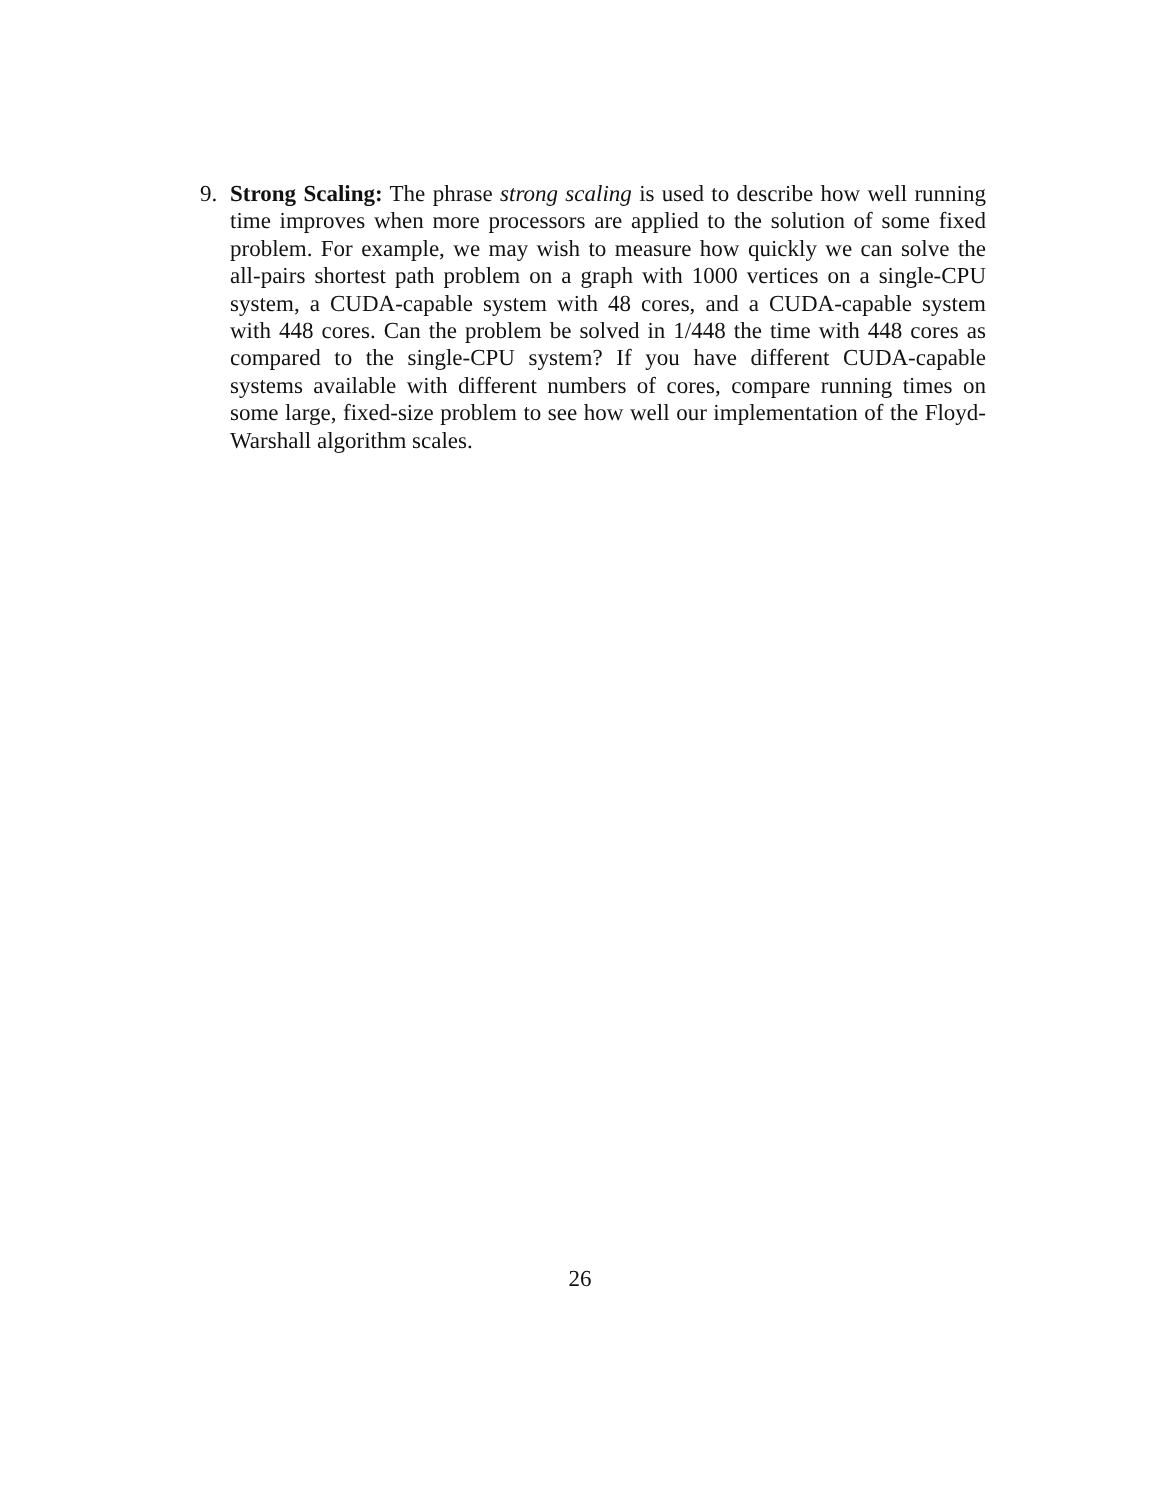9. Strong Scaling: The phrase strong scaling is used to describe how well running time improves when more processors are applied to the solution of some fixed problem. For example, we may wish to measure how quickly we can solve the all-pairs shortest path problem on a graph with 1000 vertices on a single-CPU system, a CUDA-capable system with 48 cores, and a CUDA-capable system with 448 cores. Can the problem be solved in 1/448 the time with 448 cores as compared to the single-CPU system? If you have different CUDA-capable systems available with different numbers of cores, compare running times on some large, fixed-size problem to see how well our implementation of the Floyd-Warshall algorithm scales.
26